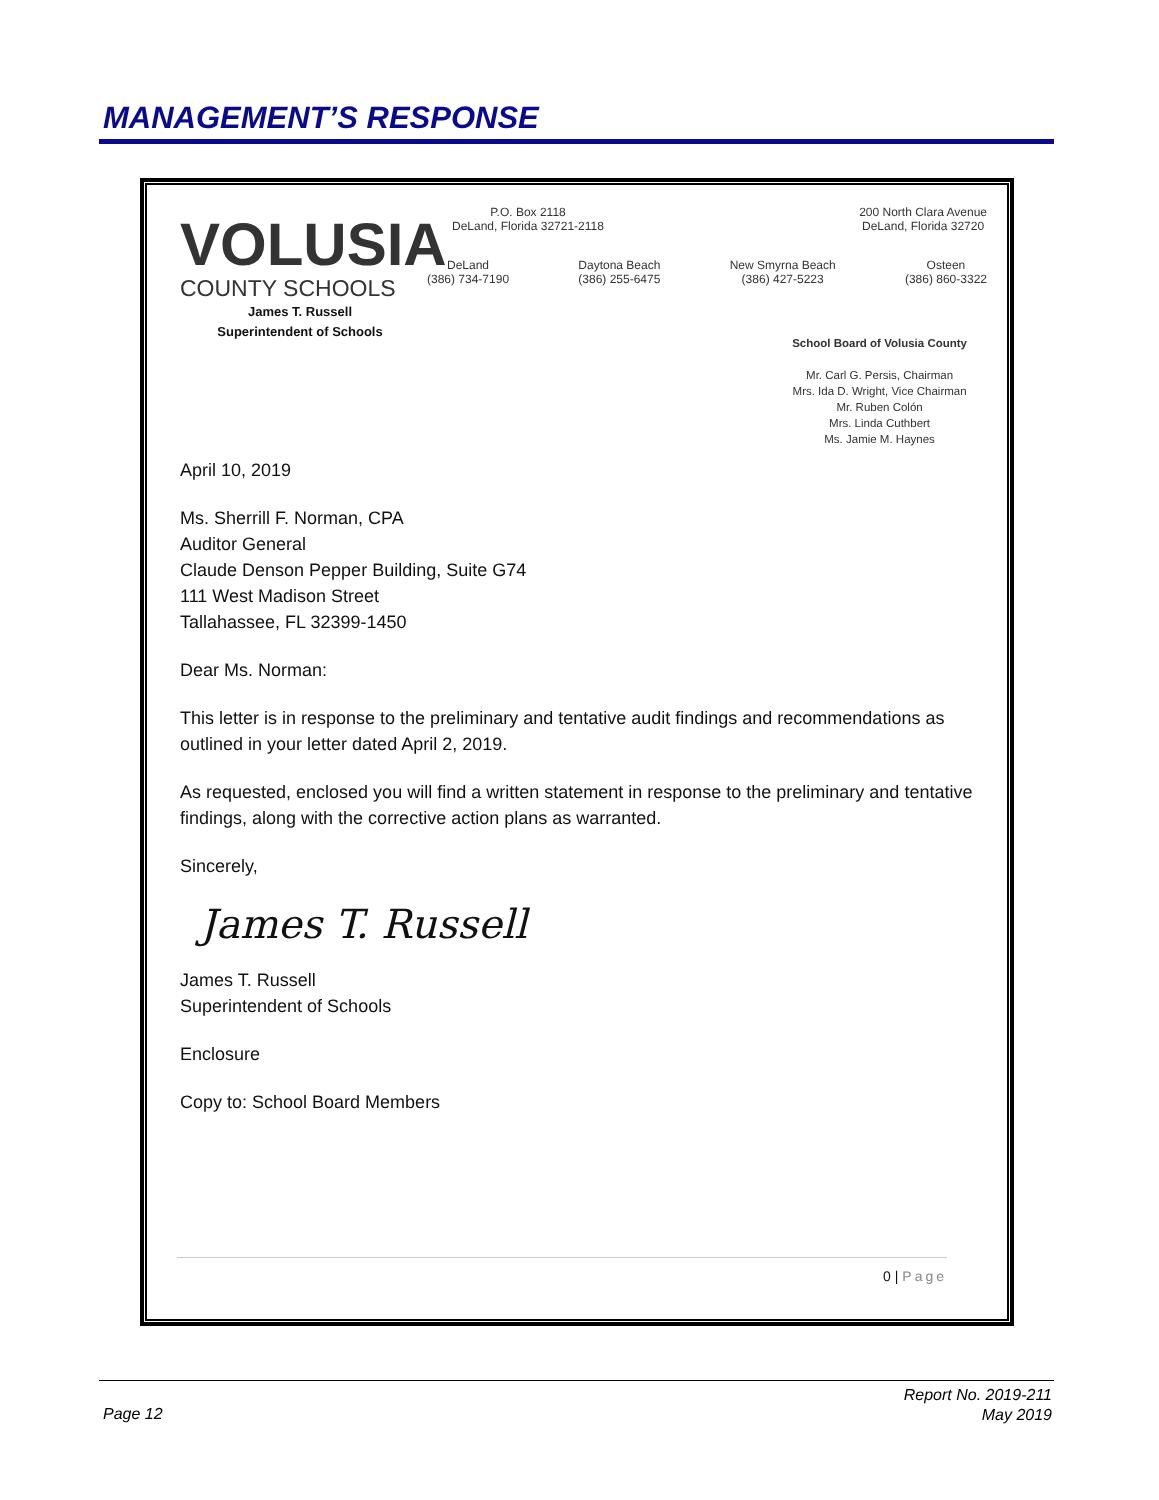MANAGEMENT’S RESPONSE
VOLUSIA
COUNTY SCHOOLS
James T. Russell
Superintendent of Schools
P.O. Box 2118
DeLand, Florida 32721-2118
200 North Clara Avenue
DeLand, Florida 32720
DeLand
(386) 734-7190
Daytona Beach
(386) 255-6475
New Smyrna Beach
(386) 427-5223
Osteen
(386) 860-3322
School Board of Volusia County
Mr. Carl G. Persis, Chairman
Mrs. Ida D. Wright, Vice Chairman
Mr. Ruben Colón
Mrs. Linda Cuthbert
Ms. Jamie M. Haynes
April 10, 2019
Ms. Sherrill F. Norman, CPA
Auditor General
Claude Denson Pepper Building, Suite G74
111 West Madison Street
Tallahassee, FL 32399-1450
Dear Ms. Norman:
This letter is in response to the preliminary and tentative audit findings and recommendations as outlined in your letter dated April 2, 2019.
As requested, enclosed you will find a written statement in response to the preliminary and tentative findings, along with the corrective action plans as warranted.
Sincerely,
James T. Russell
James T. Russell
Superintendent of Schools
Enclosure
Copy to: School Board Members
0 | Page
Page 12
Report No. 2019-211
May 2019